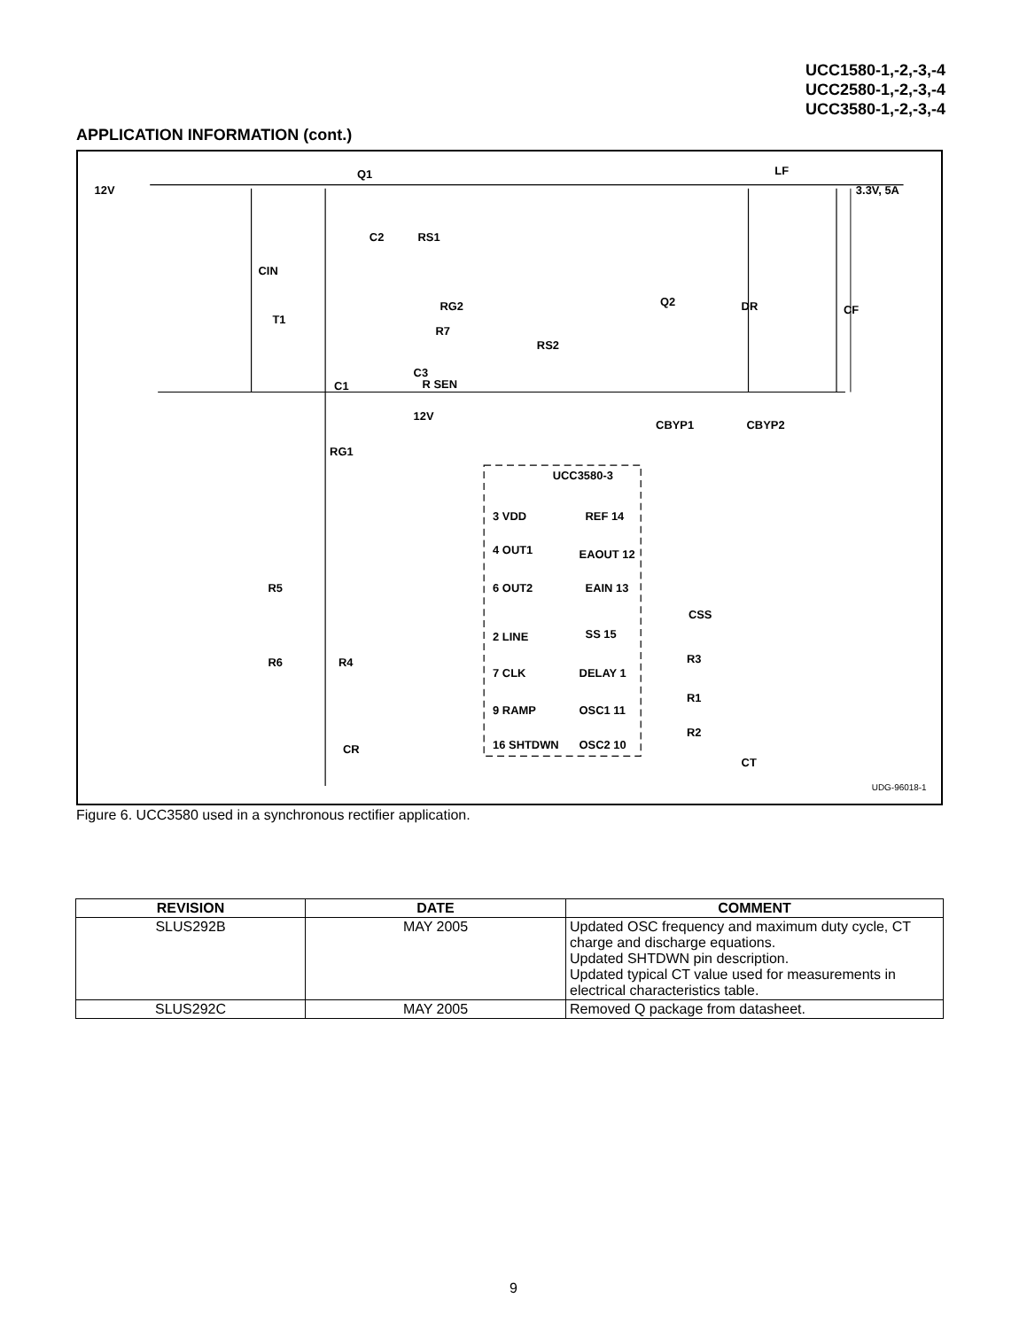UCC1580-1,-2,-3,-4
UCC2580-1,-2,-3,-4
UCC3580-1,-2,-3,-4
APPLICATION INFORMATION (cont.)
12V
3.3V, 5A
Q1
LF
CIN
Q2
DR
CF
UCC3580-3
3 VDD
4 OUT1
6 OUT2
2 LINE
7 CLK
9 RAMP
16 SHTDWN
REF 14
EAOUT 12
EAIN 13
SS 15
DELAY 1
OSC1 11
OSC2 10
R5
R6
R4
CR
RG1
T1
C1
C3
R7
R SEN
RG2
RS2
C2
RS1
12V
CBYP1
CBYP2
CSS
R3
R1
R2
CT
UDG-96018-1
Figure 6. UCC3580 used in a synchronous rectifier application.
| REVISION | DATE | COMMENT |
| --- | --- | --- |
| SLUS292B | MAY 2005 | Updated OSC frequency and maximum duty cycle, CT charge and discharge equations. Updated SHTDWN pin description. Updated typical CT value used for measurements in electrical characteristics table. |
| SLUS292C | MAY 2005 | Removed Q package from datasheet. |
9